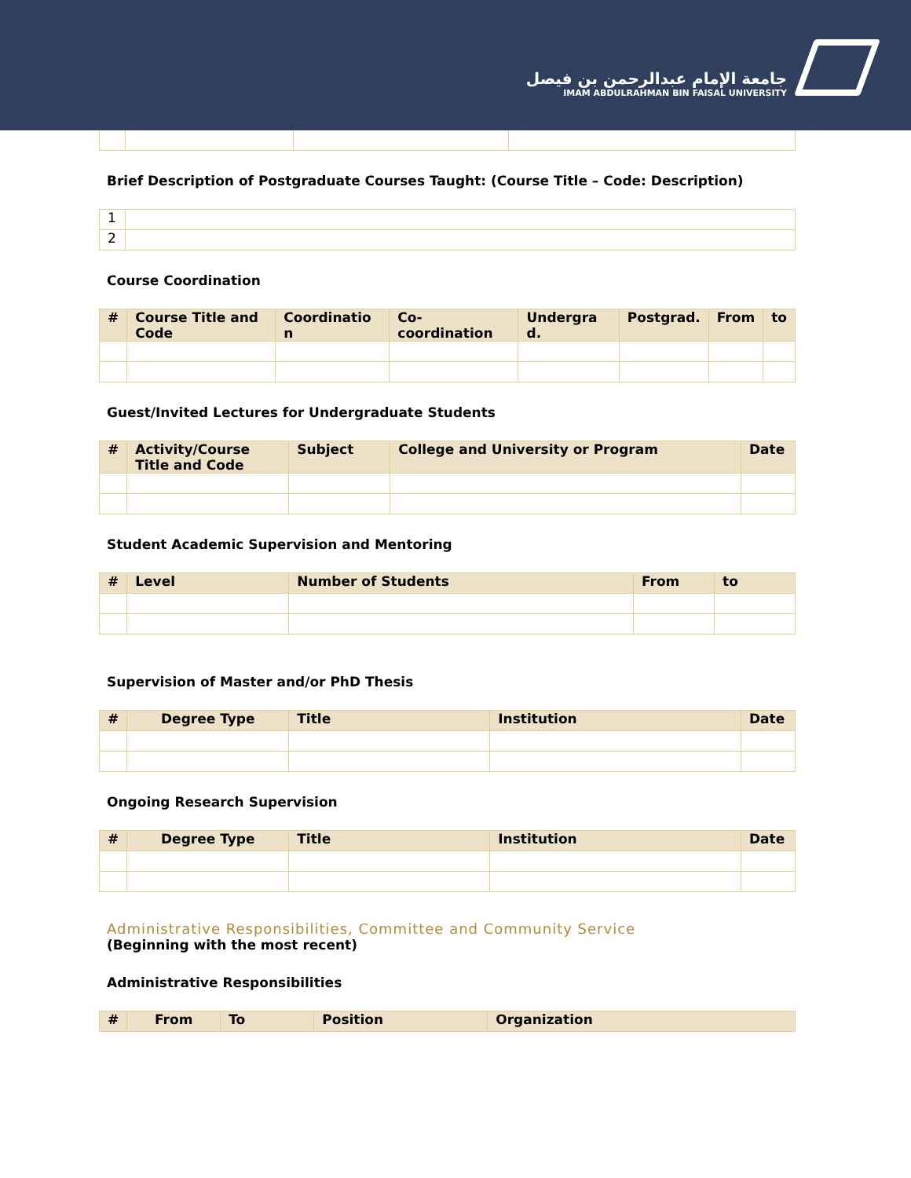جامعة الإمام عبدالرحمن بن فيصل
IMAM ABDULRAHMAN BIN FAISAL UNIVERSITY
Brief Description of Postgraduate Courses Taught: (Course Title – Code: Description)
| 1 | |
| 2 | |
Course Coordination
| # | Course Title and Code | Coordinatio n | Co-coordination | Undergra d. | Postgrad. | From | to |
| --- | --- | --- | --- | --- | --- | --- | --- |
Guest/Invited Lectures for Undergraduate Students
| # | Activity/Course Title and Code | Subject | College and University or Program | Date |
| --- | --- | --- | --- | --- |
Student Academic Supervision and Mentoring
| # | Level | Number of Students | From | to |
| --- | --- | --- | --- | --- |
Supervision of Master and/or PhD Thesis
| # | Degree Type | Title | Institution | Date |
| --- | --- | --- | --- | --- |
Ongoing Research Supervision
| # | Degree Type | Title | Institution | Date |
| --- | --- | --- | --- | --- |
Administrative Responsibilities, Committee and Community Service
(Beginning with the most recent)
Administrative Responsibilities
| # | From | To | Position | Organization |
| --- | --- | --- | --- | --- |